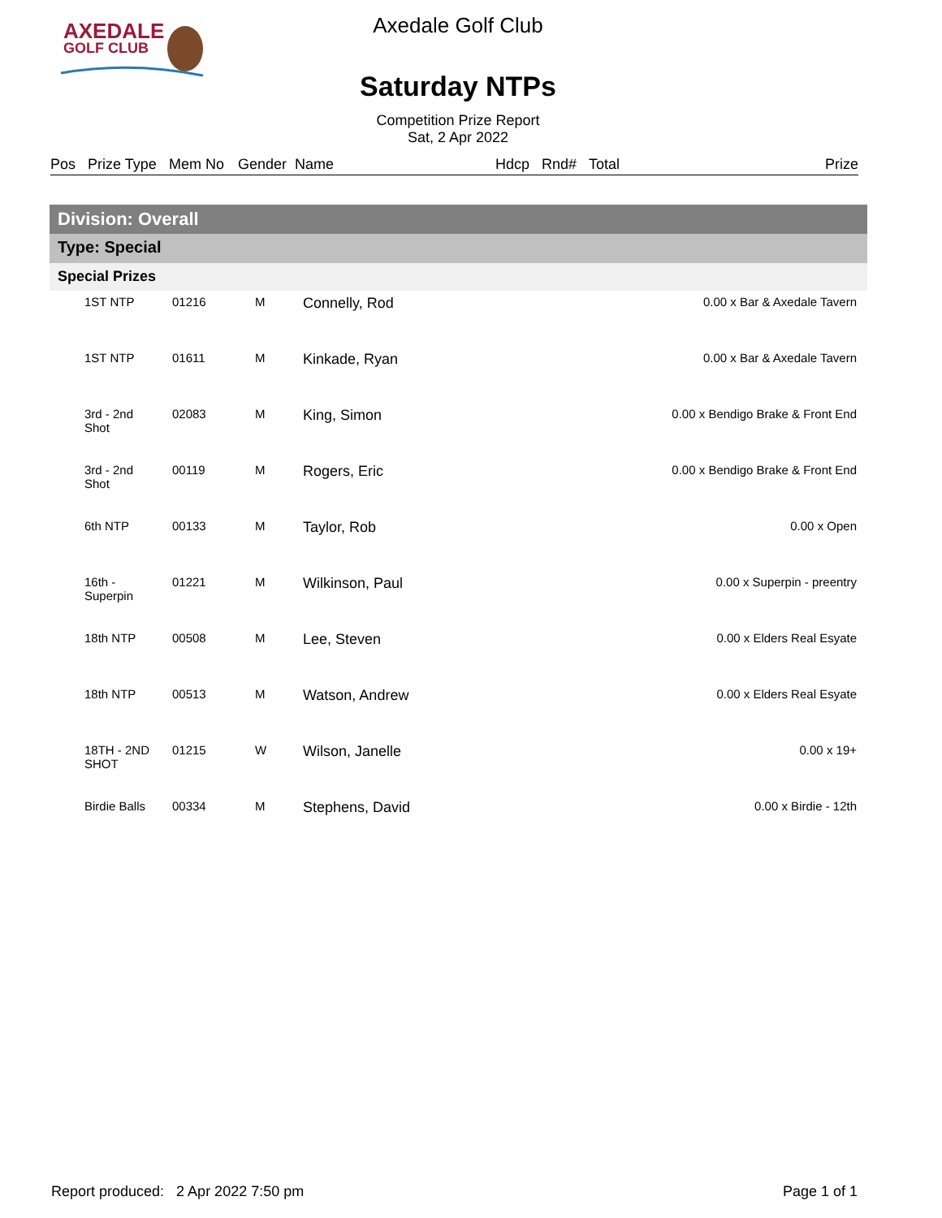AXEDALE
GOLF CLUB
Axedale Golf Club
Saturday NTPs
Competition Prize Report
Sat, 2 Apr 2022
| Pos | Prize Type | Mem No | Gender | Name | Hdcp | Rnd# | Total | Prize |
Division: Overall
Type: Special
Special Prizes
| | 1ST NTP | 01216 | M | Connelly, Rod | 0.00 x Bar & Axedale Tavern |
| | 1ST NTP | 01611 | M | Kinkade, Ryan | 0.00 x Bar & Axedale Tavern |
| | 3rd - 2nd Shot | 02083 | M | King, Simon | 0.00 x Bendigo Brake & Front End |
| | 3rd - 2nd Shot | 00119 | M | Rogers, Eric | 0.00 x Bendigo Brake & Front End |
| | 6th NTP | 00133 | M | Taylor, Rob | 0.00 x Open |
| | 16th - Superpin | 01221 | M | Wilkinson, Paul | 0.00 x Superpin - preentry |
| | 18th NTP | 00508 | M | Lee, Steven | 0.00 x Elders Real Esyate |
| | 18th NTP | 00513 | M | Watson, Andrew | 0.00 x Elders Real Esyate |
| | 18TH - 2ND SHOT | 01215 | W | Wilson, Janelle | 0.00 x 19+ |
| | Birdie Balls | 00334 | M | Stephens, David | 0.00 x Birdie - 12th |
Report produced: 2 Apr 2022 7:50 pm Page 1 of 1